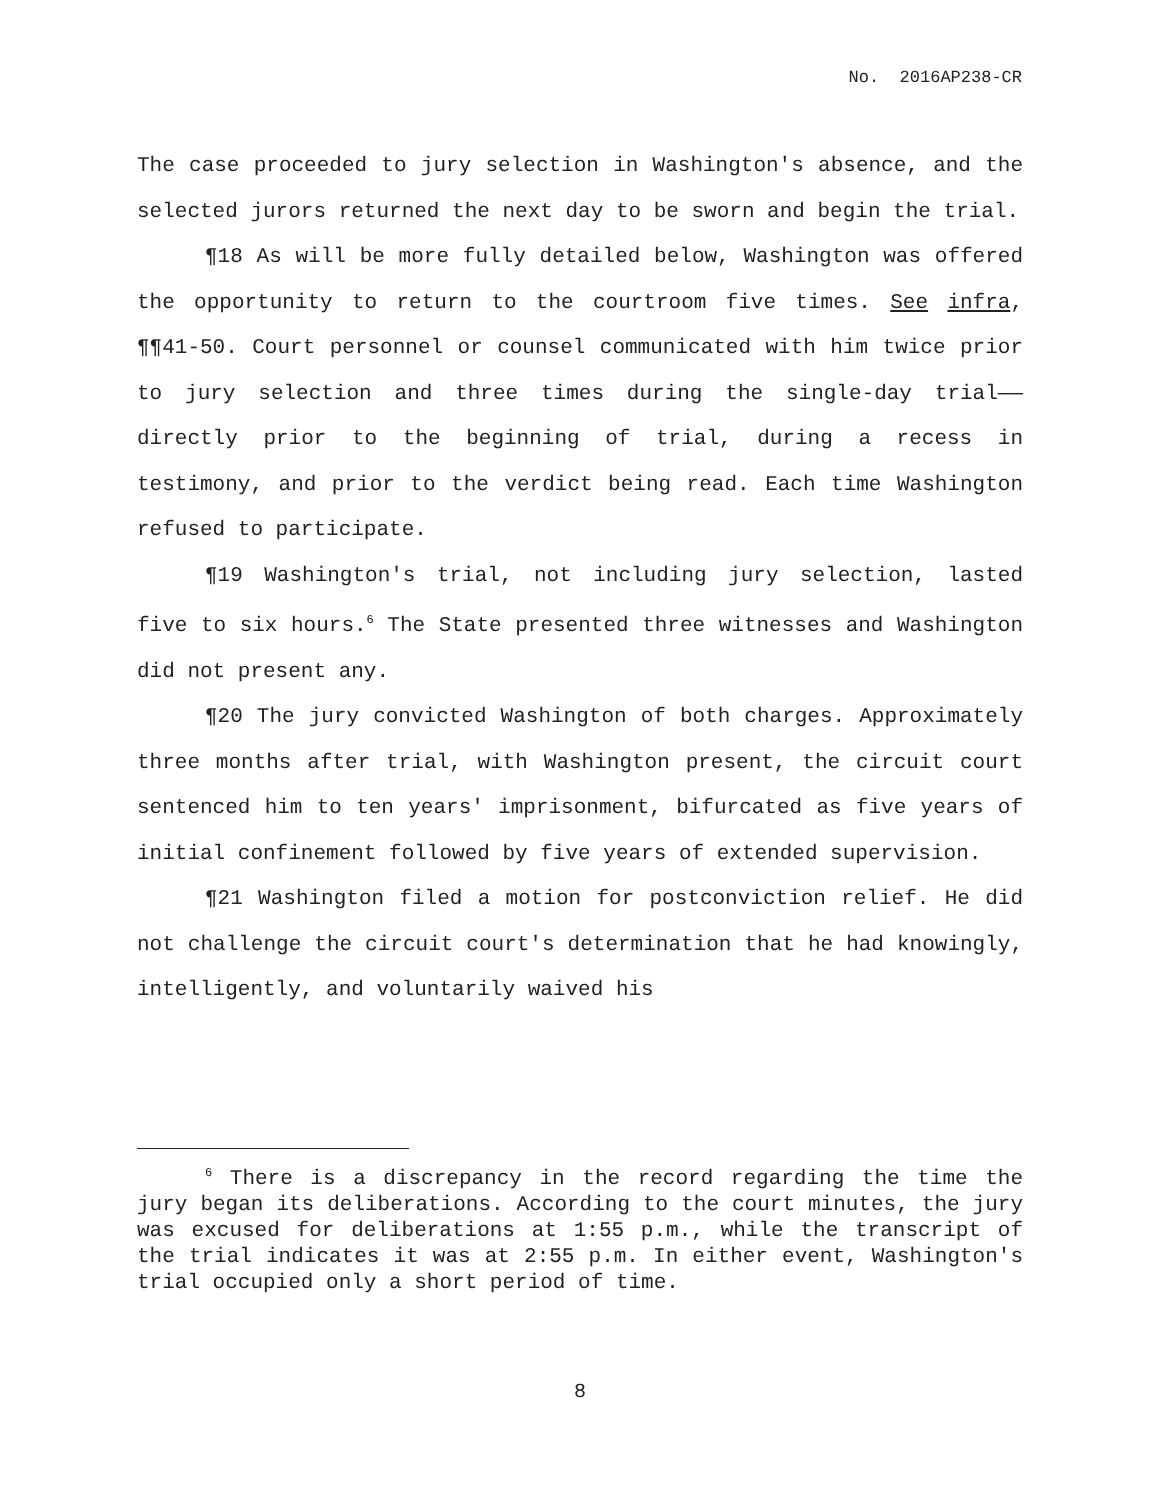No. 2016AP238-CR
The case proceeded to jury selection in Washington's absence, and the selected jurors returned the next day to be sworn and begin the trial.
¶18 As will be more fully detailed below, Washington was offered the opportunity to return to the courtroom five times. See infra, ¶¶41-50. Court personnel or counsel communicated with him twice prior to jury selection and three times during the single-day trial——directly prior to the beginning of trial, during a recess in testimony, and prior to the verdict being read. Each time Washington refused to participate.
¶19 Washington's trial, not including jury selection, lasted five to six hours.<sup>6</sup> The State presented three witnesses and Washington did not present any.
¶20 The jury convicted Washington of both charges. Approximately three months after trial, with Washington present, the circuit court sentenced him to ten years' imprisonment, bifurcated as five years of initial confinement followed by five years of extended supervision.
¶21 Washington filed a motion for postconviction relief. He did not challenge the circuit court's determination that he had knowingly, intelligently, and voluntarily waived his
<sup>6</sup> There is a discrepancy in the record regarding the time the jury began its deliberations. According to the court minutes, the jury was excused for deliberations at 1:55 p.m., while the transcript of the trial indicates it was at 2:55 p.m. In either event, Washington's trial occupied only a short period of time.
8